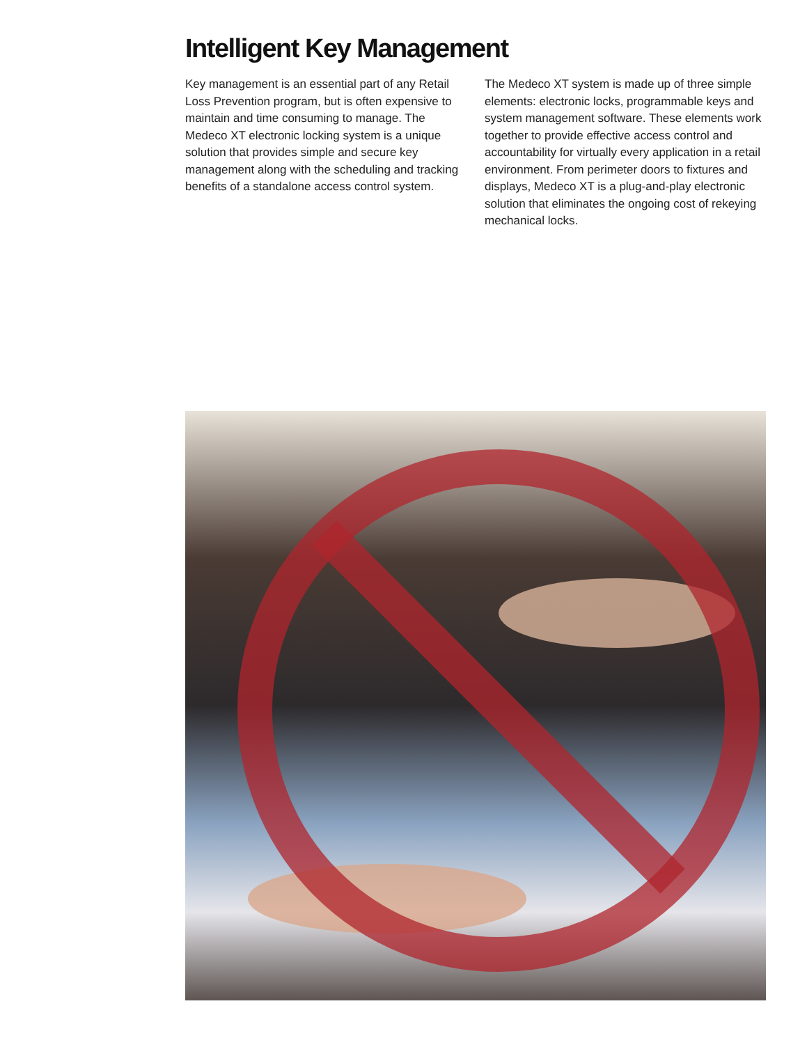Intelligent Key Management
Key management is an essential part of any Retail Loss Prevention program, but is often expensive to maintain and time consuming to manage. The Medeco XT electronic locking system is a unique solution that provides simple and secure key management along with the scheduling and tracking benefits of a standalone access control system.
The Medeco XT system is made up of three simple elements: electronic locks, programmable keys and system management software. These elements work together to provide effective access control and accountability for virtually every application in a retail environment. From perimeter doors to fixtures and displays, Medeco XT is a plug-and-play electronic solution that eliminates the ongoing cost of rekeying mechanical locks.